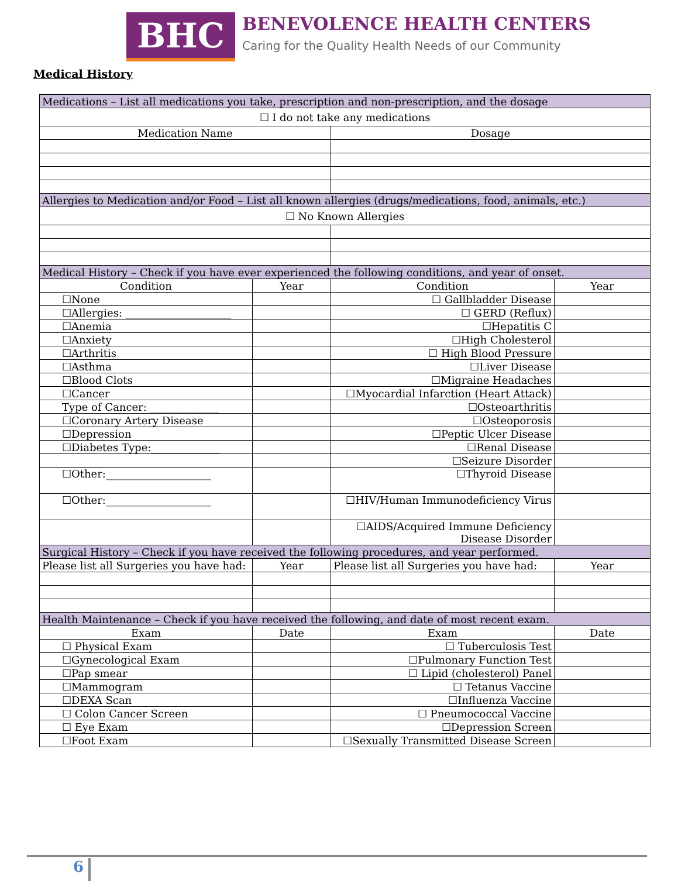BHC
BENEVOLENCE HEALTH CENTERS
Caring for the Quality Health Needs of our Community
Medical History
| Medications – List all medications you take, prescription and non-prescription, and the dosage | | | |
| ☐ I do not take any medications | | | |
| Medication Name | | Dosage | |
| Allergies to Medication and/or Food – List all known allergies (drugs/medications, food, animals, etc.) | | | |
| ☐ No Known Allergies | | | |
| Medical History – Check if you have ever experienced the following conditions, and year of onset. | | | |
| Condition | Year | Condition | Year |
| ☐None | | ☐ Gallbladder Disease | |
| ☐Allergies: ____________________ | | ☐ GERD (Reflux) | |
| ☐Anemia | | ☐Hepatitis C | |
| ☐Anxiety | | ☐High Cholesterol | |
| ☐Arthritis | | ☐ High Blood Pressure | |
| ☐Asthma | | ☐Liver Disease | |
| ☐Blood Clots | | ☐Migraine Headaches | |
| ☐Cancer | | ☐Myocardial Infarction (Heart Attack) | |
| Type of Cancer: _____________ | | ☐Osteoarthritis | |
| ☐Coronary Artery Disease | | ☐Osteoporosis | |
| ☐Depression | | ☐Peptic Ulcer Disease | |
| ☐Diabetes Type:_____________ | | ☐Renal Disease | |
| | | ☐Seizure Disorder | |
| ☐Other:____________________ | | ☐Thyroid Disease | |
| ☐Other:____________________ | | ☐HIV/Human Immunodeficiency Virus | |
| | | ☐AIDS/Acquired Immune Deficiency Disease Disorder | |
| Surgical History – Check if you have received the following procedures, and year performed. | | | |
| Please list all Surgeries you have had: | Year | Please list all Surgeries you have had: | Year |
| Health Maintenance – Check if you have received the following, and date of most recent exam. | | | |
| Exam | Date | Exam | Date |
| ☐ Physical Exam | | ☐ Tuberculosis Test | |
| ☐Gynecological Exam | | ☐Pulmonary Function Test | |
| ☐Pap smear | | ☐ Lipid (cholesterol) Panel | |
| ☐Mammogram | | ☐ Tetanus Vaccine | |
| ☐DEXA Scan | | ☐Influenza Vaccine | |
| ☐ Colon Cancer Screen | | ☐ Pneumococcal Vaccine | |
| ☐ Eye Exam | | ☐Depression Screen | |
| ☐Foot Exam | | ☐Sexually Transmitted Disease Screen | |
6